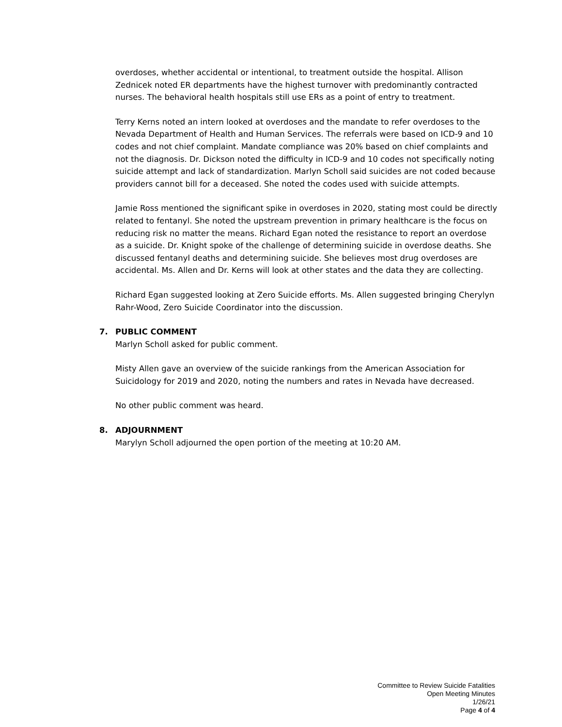overdoses, whether accidental or intentional, to treatment outside the hospital. Allison Zednicek noted ER departments have the highest turnover with predominantly contracted nurses. The behavioral health hospitals still use ERs as a point of entry to treatment.
Terry Kerns noted an intern looked at overdoses and the mandate to refer overdoses to the Nevada Department of Health and Human Services. The referrals were based on ICD-9 and 10 codes and not chief complaint. Mandate compliance was 20% based on chief complaints and not the diagnosis. Dr. Dickson noted the difficulty in ICD-9 and 10 codes not specifically noting suicide attempt and lack of standardization. Marlyn Scholl said suicides are not coded because providers cannot bill for a deceased. She noted the codes used with suicide attempts.
Jamie Ross mentioned the significant spike in overdoses in 2020, stating most could be directly related to fentanyl. She noted the upstream prevention in primary healthcare is the focus on reducing risk no matter the means. Richard Egan noted the resistance to report an overdose as a suicide. Dr. Knight spoke of the challenge of determining suicide in overdose deaths. She discussed fentanyl deaths and determining suicide. She believes most drug overdoses are accidental. Ms. Allen and Dr. Kerns will look at other states and the data they are collecting.
Richard Egan suggested looking at Zero Suicide efforts. Ms. Allen suggested bringing Cherylyn Rahr-Wood, Zero Suicide Coordinator into the discussion.
7. PUBLIC COMMENT
Marlyn Scholl asked for public comment.
Misty Allen gave an overview of the suicide rankings from the American Association for Suicidology for 2019 and 2020, noting the numbers and rates in Nevada have decreased.
No other public comment was heard.
8. ADJOURNMENT
Marylyn Scholl adjourned the open portion of the meeting at 10:20 AM.
Committee to Review Suicide Fatalities
Open Meeting Minutes
1/26/21
Page 4 of 4